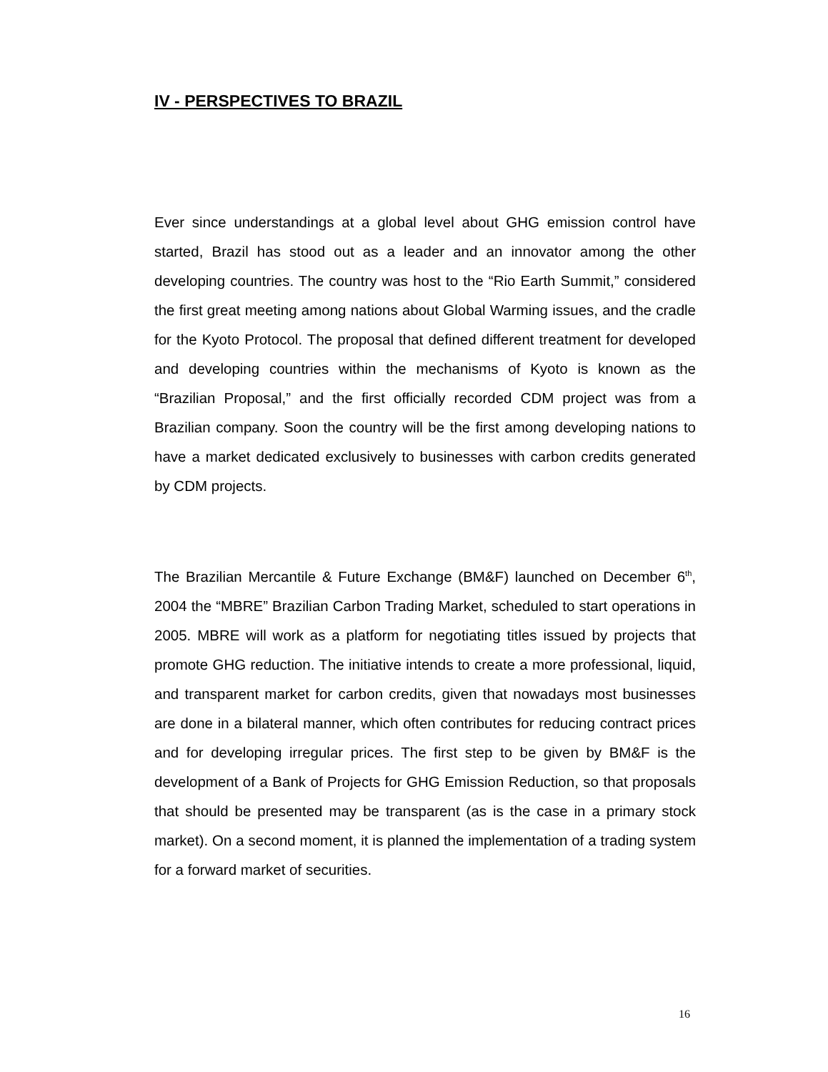IV - PERSPECTIVES TO BRAZIL
Ever since understandings at a global level about GHG emission control have started, Brazil has stood out as a leader and an innovator among the other developing countries. The country was host to the “Rio Earth Summit,” considered the first great meeting among nations about Global Warming issues, and the cradle for the Kyoto Protocol. The proposal that defined different treatment for developed and developing countries within the mechanisms of Kyoto is known as the “Brazilian Proposal,” and the first officially recorded CDM project was from a Brazilian company. Soon the country will be the first among developing nations to have a market dedicated exclusively to businesses with carbon credits generated by CDM projects.
The Brazilian Mercantile & Future Exchange (BM&F) launched on December 6<sup>th</sup>, 2004 the “MBRE” Brazilian Carbon Trading Market, scheduled to start operations in 2005. MBRE will work as a platform for negotiating titles issued by projects that promote GHG reduction. The initiative intends to create a more professional, liquid, and transparent market for carbon credits, given that nowadays most businesses are done in a bilateral manner, which often contributes for reducing contract prices and for developing irregular prices. The first step to be given by BM&F is the development of a Bank of Projects for GHG Emission Reduction, so that proposals that should be presented may be transparent (as is the case in a primary stock market). On a second moment, it is planned the implementation of a trading system for a forward market of securities.
16